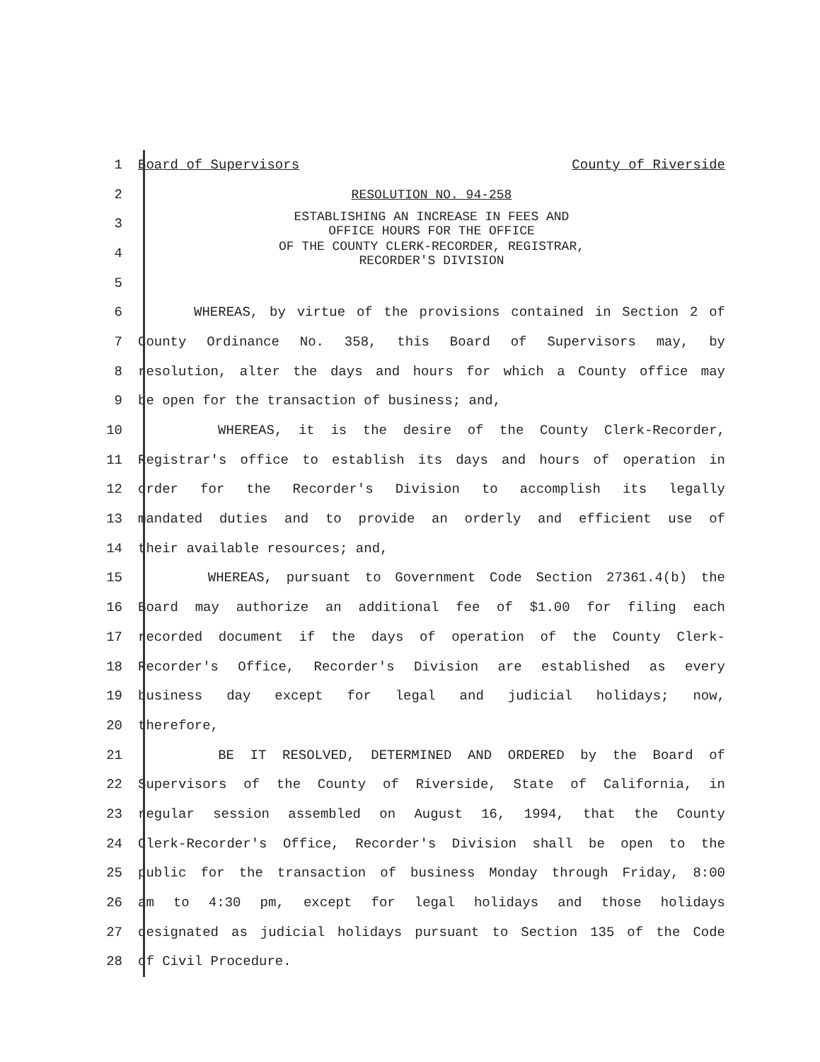1 Board of Supervisors County of Riverside
2 RESOLUTION NO. 94-258
3
ESTABLISHING AN INCREASE IN FEES AND
OFFICE HOURS FOR THE OFFICE
4
OF THE COUNTY CLERK-RECORDER, REGISTRAR,
RECORDER'S DIVISION
5
6 WHEREAS, by virtue of the provisions contained in Section 2 of
7 County Ordinance No. 358, this Board of Supervisors may, by
8 resolution, alter the days and hours for which a County office may
9 be open for the transaction of business; and,
10 WHEREAS, it is the desire of the County Clerk-Recorder,
11 Registrar's office to establish its days and hours of operation in
12 order for the Recorder's Division to accomplish its legally
13 mandated duties and to provide an orderly and efficient use of
14 their available resources; and,
15 WHEREAS, pursuant to Government Code Section 27361.4(b) the
16 Board may authorize an additional fee of $1.00 for filing each
17 recorded document if the days of operation of the County Clerk-
18 Recorder's Office, Recorder's Division are established as every
19 business day except for legal and judicial holidays; now,
20 therefore,
21 BE IT RESOLVED, DETERMINED AND ORDERED by the Board of
22 Supervisors of the County of Riverside, State of California, in
23 regular session assembled on August 16, 1994, that the County
24 Clerk-Recorder's Office, Recorder's Division shall be open to the
25 public for the transaction of business Monday through Friday, 8:00
26 am to 4:30 pm, except for legal holidays and those holidays
27 designated as judicial holidays pursuant to Section 135 of the Code
28 of Civil Procedure.